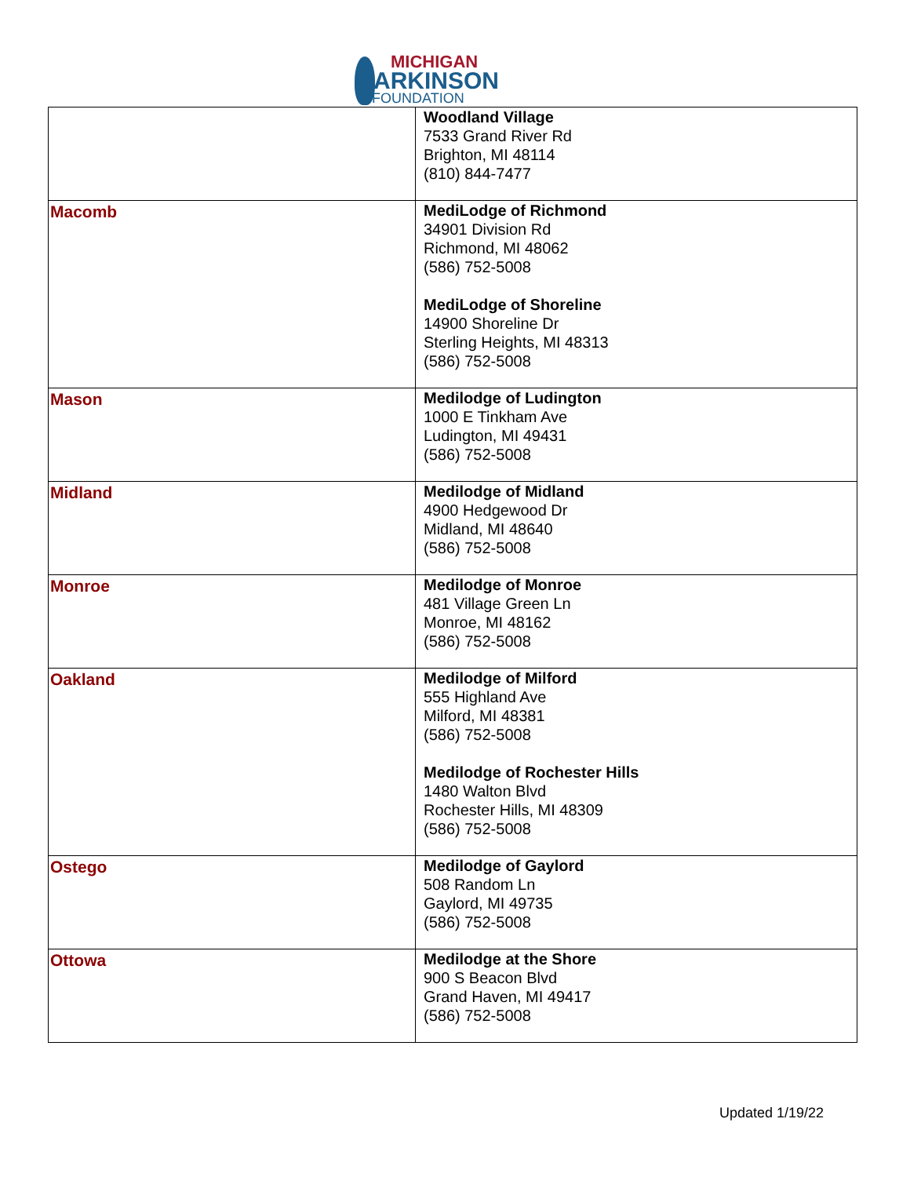MICHIGAN
ARKINSON
FOUNDATION
| | Woodland Village 7533 Grand River Rd Brighton, MI 48114 (810) 844-7477 |
| Macomb | MediLodge of Richmond 34901 Division Rd Richmond, MI 48062 (586) 752-5008 MediLodge of Shoreline 14900 Shoreline Dr Sterling Heights, MI 48313 (586) 752-5008 |
| Mason | Medilodge of Ludington 1000 E Tinkham Ave Ludington, MI 49431 (586) 752-5008 |
| Midland | Medilodge of Midland 4900 Hedgewood Dr Midland, MI 48640 (586) 752-5008 |
| Monroe | Medilodge of Monroe 481 Village Green Ln Monroe, MI 48162 (586) 752-5008 |
| Oakland | Medilodge of Milford 555 Highland Ave Milford, MI 48381 (586) 752-5008 Medilodge of Rochester Hills 1480 Walton Blvd Rochester Hills, MI 48309 (586) 752-5008 |
| Ostego | Medilodge of Gaylord 508 Random Ln Gaylord, MI 49735 (586) 752-5008 |
| Ottowa | Medilodge at the Shore 900 S Beacon Blvd Grand Haven, MI 49417 (586) 752-5008 |
Updated 1/19/22